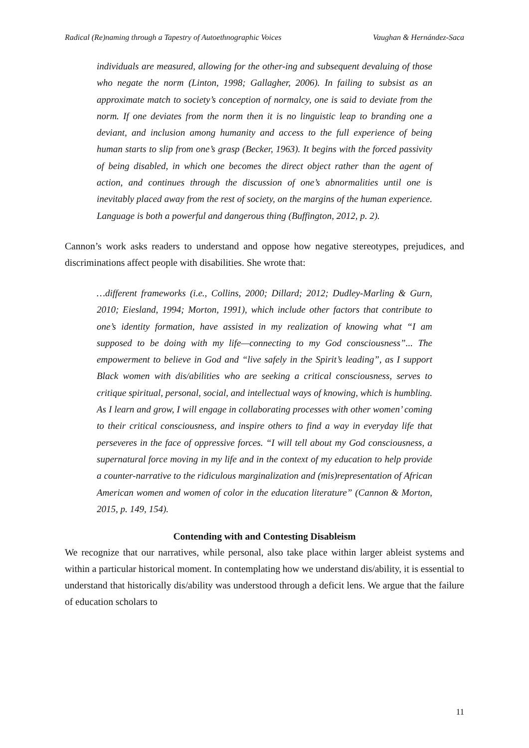Radical (Re)naming through a Tapestry of Autoethnographic Voices Vaughan & Hernández-Saca
individuals are measured, allowing for the other-ing and subsequent devaluing of those who negate the norm (Linton, 1998; Gallagher, 2006). In failing to subsist as an approximate match to society’s conception of normalcy, one is said to deviate from the norm. If one deviates from the norm then it is no linguistic leap to branding one a deviant, and inclusion among humanity and access to the full experience of being human starts to slip from one’s grasp (Becker, 1963). It begins with the forced passivity of being disabled, in which one becomes the direct object rather than the agent of action, and continues through the discussion of one’s abnormalities until one is inevitably placed away from the rest of society, on the margins of the human experience. Language is both a powerful and dangerous thing (Buffington, 2012, p. 2).
Cannon’s work asks readers to understand and oppose how negative stereotypes, prejudices, and discriminations affect people with disabilities. She wrote that:
…different frameworks (i.e., Collins, 2000; Dillard; 2012; Dudley-Marling & Gurn, 2010; Eiesland, 1994; Morton, 1991), which include other factors that contribute to one’s identity formation, have assisted in my realization of knowing what “I am supposed to be doing with my life—connecting to my God consciousness”... The empowerment to believe in God and “live safely in the Spirit’s leading”, as I support Black women with dis/abilities who are seeking a critical consciousness, serves to critique spiritual, personal, social, and intellectual ways of knowing, which is humbling. As I learn and grow, I will engage in collaborating processes with other women’ coming to their critical consciousness, and inspire others to find a way in everyday life that perseveres in the face of oppressive forces. “I will tell about my God consciousness, a supernatural force moving in my life and in the context of my education to help provide a counter-narrative to the ridiculous marginalization and (mis)representation of African American women and women of color in the education literature” (Cannon & Morton, 2015, p. 149, 154).
Contending with and Contesting Disableism
We recognize that our narratives, while personal, also take place within larger ableist systems and within a particular historical moment. In contemplating how we understand dis/ability, it is essential to understand that historically dis/ability was understood through a deficit lens. We argue that the failure of education scholars to
11